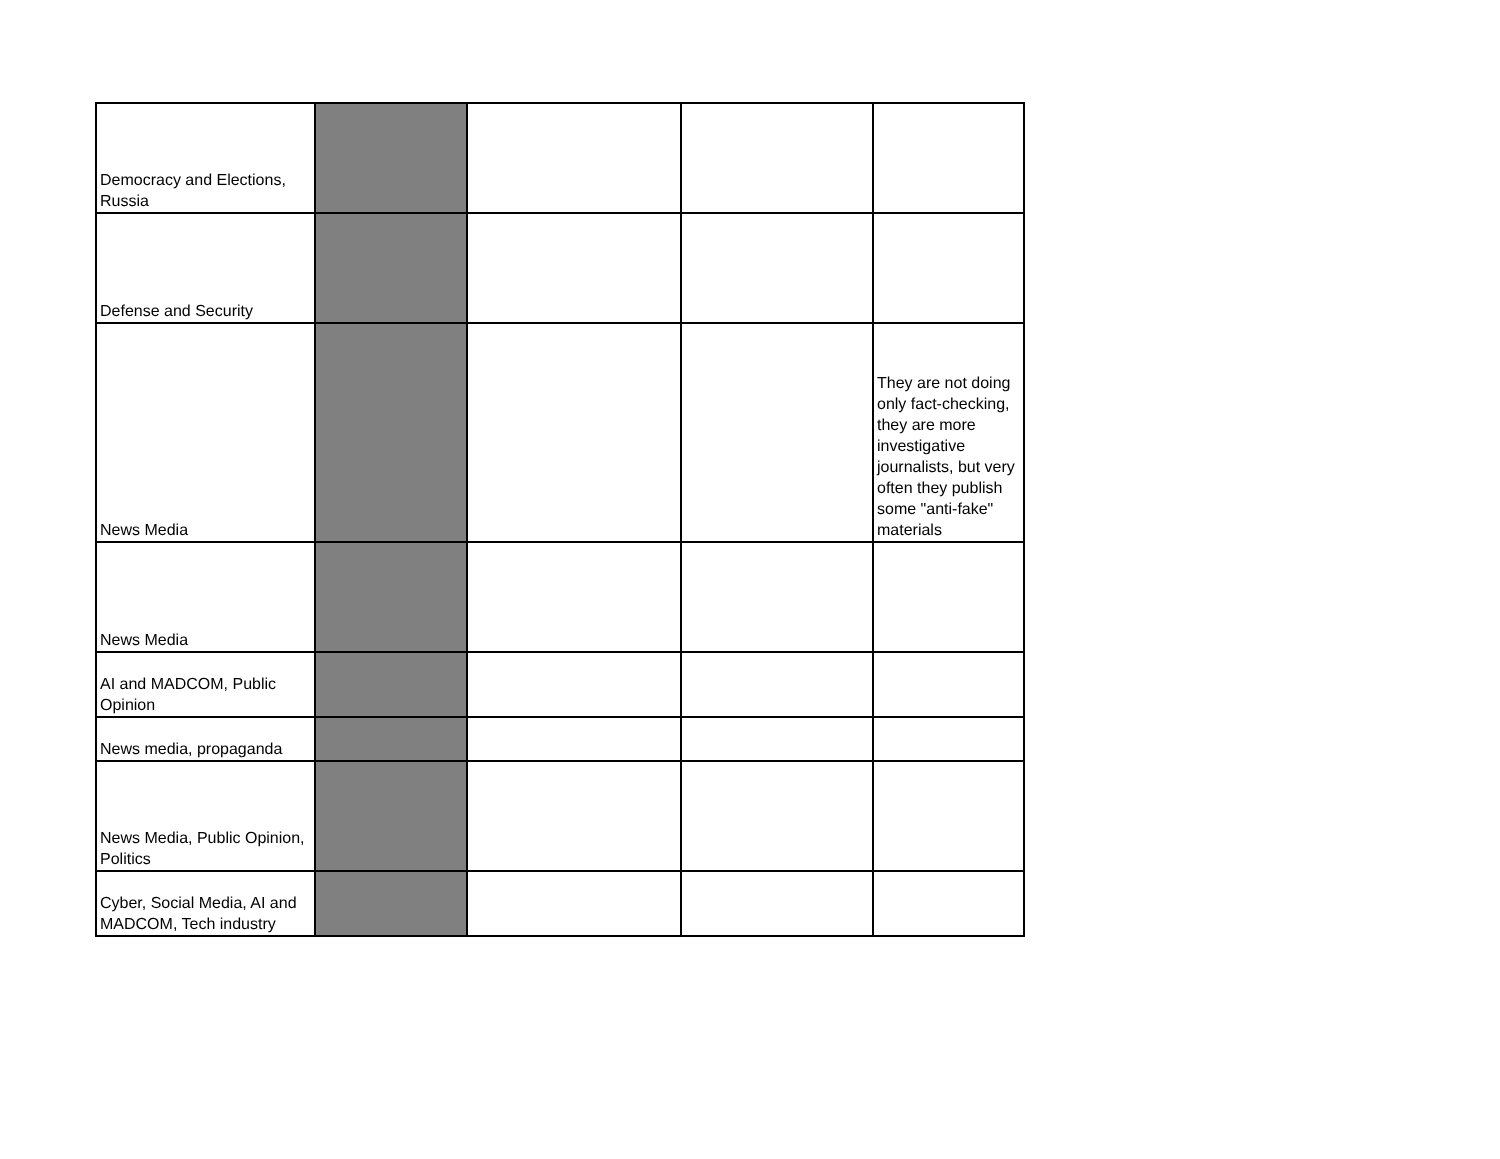| Democracy and Elections, Russia | | | | |
| Defense and Security | | | | |
| News Media | | | | They are not doing only fact-checking, they are more investigative journalists, but very often they publish some "anti-fake" materials |
| News Media | | | | |
| AI and MADCOM, Public Opinion | | | | |
| News media, propaganda | | | | |
| News Media, Public Opinion, Politics | | | | |
| Cyber, Social Media, AI and MADCOM, Tech industry | | | | |